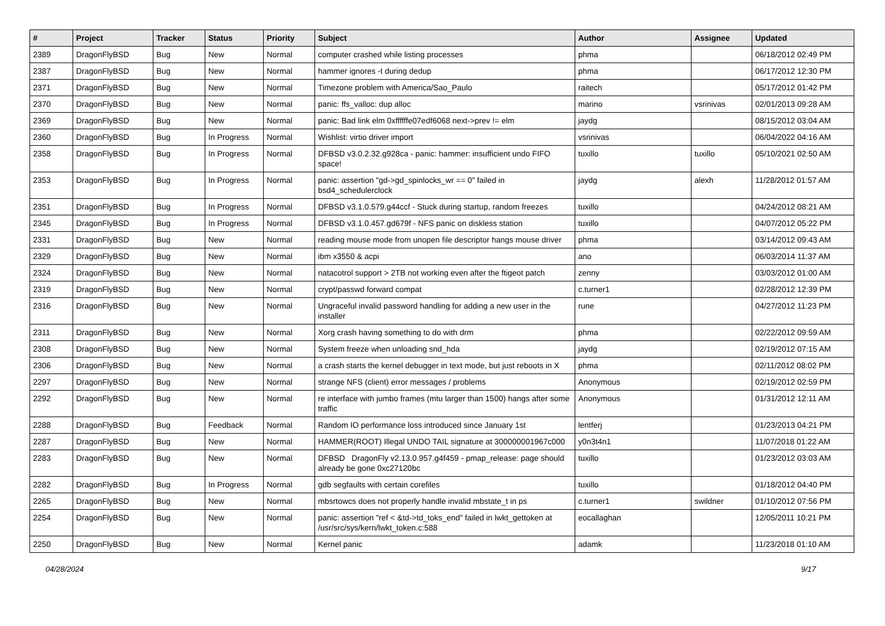| # | Project | Tracker | Status | Priority | Subject | Author | Assignee | Updated |
| --- | --- | --- | --- | --- | --- | --- | --- | --- |
| 2389 | DragonFlyBSD | Bug | New | Normal | computer crashed while listing processes | phma | | 06/18/2012 02:49 PM |
| 2387 | DragonFlyBSD | Bug | New | Normal | hammer ignores -t during dedup | phma | | 06/17/2012 12:30 PM |
| 2371 | DragonFlyBSD | Bug | New | Normal | Timezone problem with America/Sao_Paulo | raitech | | 05/17/2012 01:42 PM |
| 2370 | DragonFlyBSD | Bug | New | Normal | panic: ffs_valloc: dup alloc | marino | vsrinivas | 02/01/2013 09:28 AM |
| 2369 | DragonFlyBSD | Bug | New | Normal | panic: Bad link elm 0xffffffe07edf6068 next->prev != elm | jaydg | | 08/15/2012 03:04 AM |
| 2360 | DragonFlyBSD | Bug | In Progress | Normal | Wishlist: virtio driver import | vsrinivas | | 06/04/2022 04:16 AM |
| 2358 | DragonFlyBSD | Bug | In Progress | Normal | DFBSD v3.0.2.32.g928ca - panic: hammer: insufficient undo FIFO space! | tuxillo | tuxillo | 05/10/2021 02:50 AM |
| 2353 | DragonFlyBSD | Bug | In Progress | Normal | panic: assertion "gd->gd_spinlocks_wr == 0" failed in bsd4_schedulerclock | jaydg | alexh | 11/28/2012 01:57 AM |
| 2351 | DragonFlyBSD | Bug | In Progress | Normal | DFBSD v3.1.0.579.g44ccf - Stuck during startup, random freezes | tuxillo | | 04/24/2012 08:21 AM |
| 2345 | DragonFlyBSD | Bug | In Progress | Normal | DFBSD v3.1.0.457.gd679f - NFS panic on diskless station | tuxillo | | 04/07/2012 05:22 PM |
| 2331 | DragonFlyBSD | Bug | New | Normal | reading mouse mode from unopen file descriptor hangs mouse driver | phma | | 03/14/2012 09:43 AM |
| 2329 | DragonFlyBSD | Bug | New | Normal | ibm x3550 & acpi | ano | | 06/03/2014 11:37 AM |
| 2324 | DragonFlyBSD | Bug | New | Normal | natacotrol support > 2TB not working even after the ftigeot patch | zenny | | 03/03/2012 01:00 AM |
| 2319 | DragonFlyBSD | Bug | New | Normal | crypt/passwd forward compat | c.turner1 | | 02/28/2012 12:39 PM |
| 2316 | DragonFlyBSD | Bug | New | Normal | Ungraceful invalid password handling for adding a new user in the installer | rune | | 04/27/2012 11:23 PM |
| 2311 | DragonFlyBSD | Bug | New | Normal | Xorg crash having something to do with drm | phma | | 02/22/2012 09:59 AM |
| 2308 | DragonFlyBSD | Bug | New | Normal | System freeze when unloading snd_hda | jaydg | | 02/19/2012 07:15 AM |
| 2306 | DragonFlyBSD | Bug | New | Normal | a crash starts the kernel debugger in text mode, but just reboots in X | phma | | 02/11/2012 08:02 PM |
| 2297 | DragonFlyBSD | Bug | New | Normal | strange NFS (client) error messages / problems | Anonymous | | 02/19/2012 02:59 PM |
| 2292 | DragonFlyBSD | Bug | New | Normal | re interface with jumbo frames (mtu larger than 1500) hangs after some traffic | Anonymous | | 01/31/2012 12:11 AM |
| 2288 | DragonFlyBSD | Bug | Feedback | Normal | Random IO performance loss introduced since January 1st | lentferj | | 01/23/2013 04:21 PM |
| 2287 | DragonFlyBSD | Bug | New | Normal | HAMMER(ROOT) Illegal UNDO TAIL signature at 300000001967c000 | y0n3t4n1 | | 11/07/2018 01:22 AM |
| 2283 | DragonFlyBSD | Bug | New | Normal | DFBSD DragonFly v2.13.0.957.g4f459 - pmap_release: page should already be gone 0xc27120bc | tuxillo | | 01/23/2012 03:03 AM |
| 2282 | DragonFlyBSD | Bug | In Progress | Normal | gdb segfaults with certain corefiles | tuxillo | | 01/18/2012 04:40 PM |
| 2265 | DragonFlyBSD | Bug | New | Normal | mbsrtowcs does not properly handle invalid mbstate_t in ps | c.turner1 | swildner | 01/10/2012 07:56 PM |
| 2254 | DragonFlyBSD | Bug | New | Normal | panic: assertion "ref < &td->td_toks_end" failed in lwkt_gettoken at /usr/src/sys/kern/lwkt_token.c:588 | eocallaghan | | 12/05/2011 10:21 PM |
| 2250 | DragonFlyBSD | Bug | New | Normal | Kernel panic | adamk | | 11/23/2018 01:10 AM |
04/28/2024 9/17